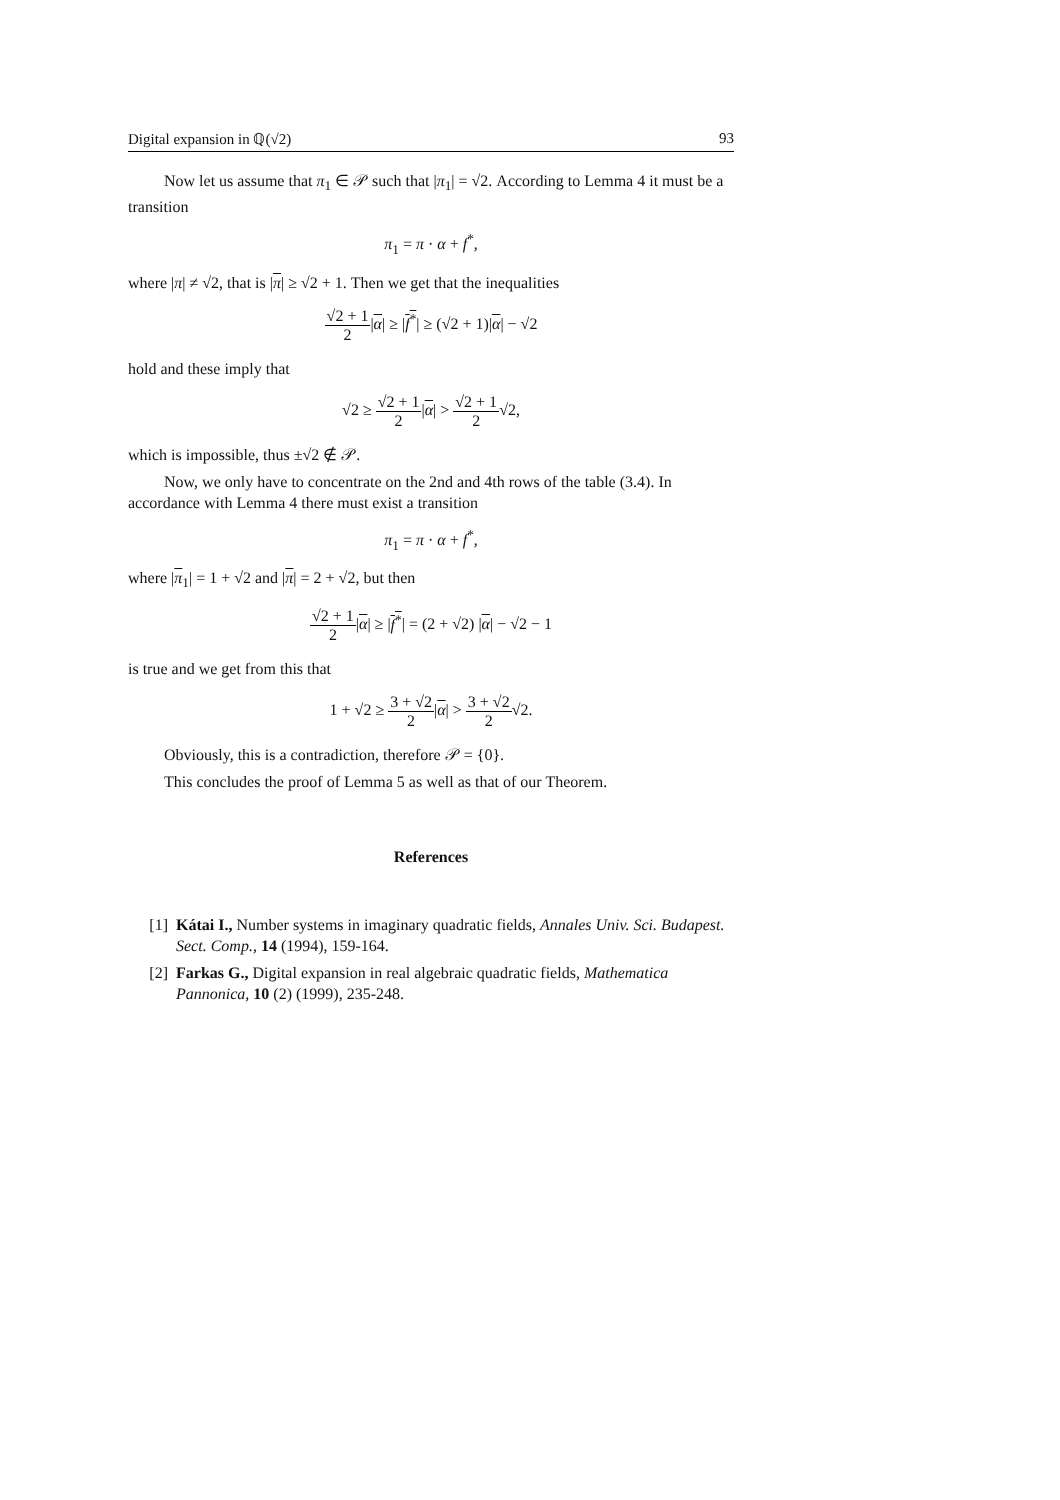Digital expansion in ℚ(√2) 93
Now let us assume that π<sub>1</sub> ∈ 𝒫 such that |π<sub>1</sub>| = √2. According to Lemma 4 it must be a transition
π<sub>1</sub> = π · α + f<sup>*</sup>,
where |π| ≠ √2, that is |π| ≥ √2 + 1. Then we get that the inequalities
√2 + 1 2|α| ≥ |f<sup>*</sup>| ≥ (√2 + 1)|α| − √2
hold and these imply that
√2 ≥ √2 + 1 2|α| > √2 + 1 2√2,
which is impossible, thus ±√2 ∉ 𝒫.
Now, we only have to concentrate on the 2nd and 4th rows of the table (3.4). In accordance with Lemma 4 there must exist a transition
π<sub>1</sub> = π · α + f<sup>*</sup>,
where |π<sub>1</sub>| = 1 + √2 and |π| = 2 + √2, but then
√2 + 1 2|α| ≥ |f<sup>*</sup>| = (2 + √2) |α| − √2 − 1
is true and we get from this that
1 + √2 ≥ 3 + √2 2|α| > 3 + √2 2√2.
Obviously, this is a contradiction, therefore 𝒫 = {0}.
This concludes the proof of Lemma 5 as well as that of our Theorem.
References
[1] Kátai I., Number systems in imaginary quadratic fields, Annales Univ. Sci. Budapest. Sect. Comp., 14 (1994), 159-164.
[2] Farkas G., Digital expansion in real algebraic quadratic fields, Mathematica Pannonica, 10 (2) (1999), 235-248.